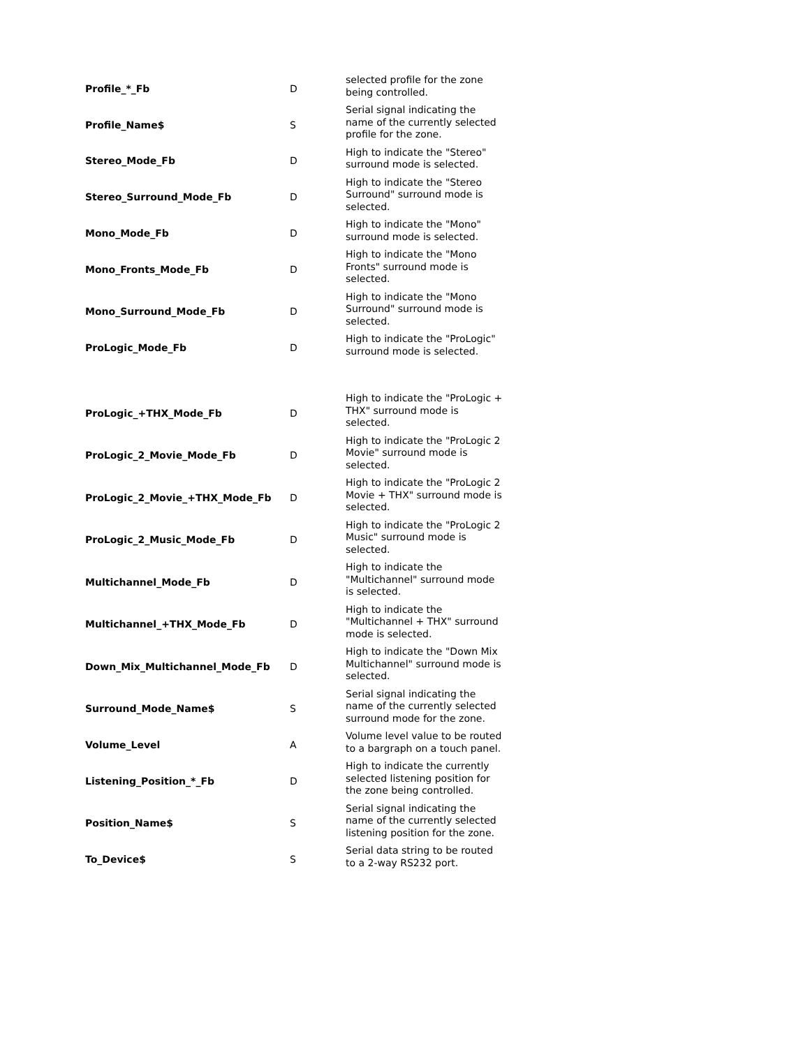| Profile_*_Fb | D | selected profile for the zone being controlled. |
| Profile_Name$ | S | Serial signal indicating the name of the currently selected profile for the zone. |
| Stereo_Mode_Fb | D | High to indicate the "Stereo" surround mode is selected. |
| Stereo_Surround_Mode_Fb | D | High to indicate the "Stereo Surround" surround mode is selected. |
| Mono_Mode_Fb | D | High to indicate the "Mono" surround mode is selected. |
| Mono_Fronts_Mode_Fb | D | High to indicate the "Mono Fronts" surround mode is selected. |
| Mono_Surround_Mode_Fb | D | High to indicate the "Mono Surround" surround mode is selected. |
| ProLogic_Mode_Fb | D | High to indicate the "ProLogic" surround mode is selected. |
| ProLogic_+THX_Mode_Fb | D | High to indicate the "ProLogic + THX" surround mode is selected. |
| ProLogic_2_Movie_Mode_Fb | D | High to indicate the "ProLogic 2 Movie" surround mode is selected. |
| ProLogic_2_Movie_+THX_Mode_Fb | D | High to indicate the "ProLogic 2 Movie + THX" surround mode is selected. |
| ProLogic_2_Music_Mode_Fb | D | High to indicate the "ProLogic 2 Music" surround mode is selected. |
| Multichannel_Mode_Fb | D | High to indicate the "Multichannel" surround mode is selected. |
| Multichannel_+THX_Mode_Fb | D | High to indicate the "Multichannel + THX" surround mode is selected. |
| Down_Mix_Multichannel_Mode_Fb | D | High to indicate the "Down Mix Multichannel" surround mode is selected. |
| Surround_Mode_Name$ | S | Serial signal indicating the name of the currently selected surround mode for the zone. |
| Volume_Level | A | Volume level value to be routed to a bargraph on a touch panel. |
| Listening_Position_*_Fb | D | High to indicate the currently selected listening position for the zone being controlled. |
| Position_Name$ | S | Serial signal indicating the name of the currently selected listening position for the zone. |
| To_Device$ | S | Serial data string to be routed to a 2-way RS232 port. |